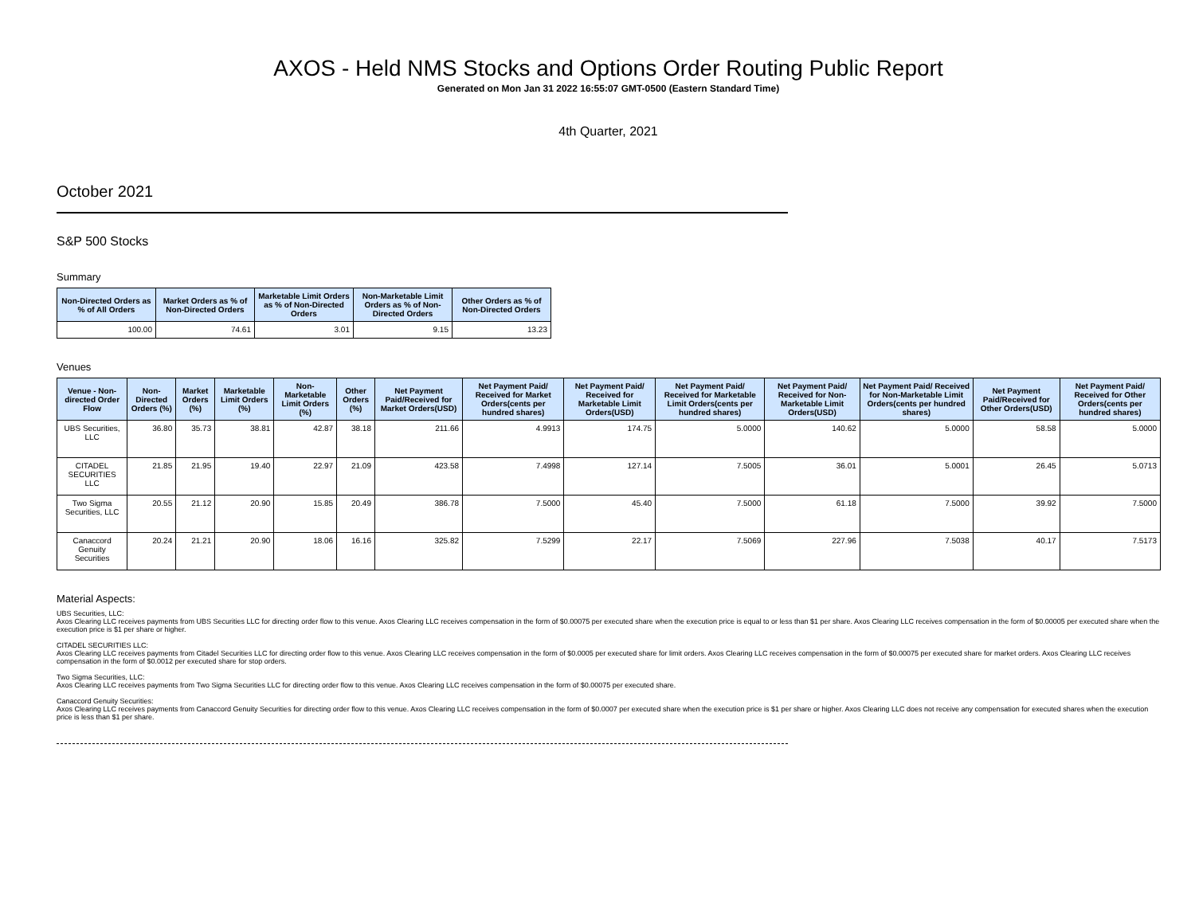AXOS - Held NMS Stocks and Options Order Routing Public Report
Generated on Mon Jan 31 2022 16:55:07 GMT-0500 (Eastern Standard Time)
4th Quarter, 2021
October 2021
S&P 500 Stocks
Summary
| Non-Directed Orders as % of All Orders | Market Orders as % of Non-Directed Orders | Marketable Limit Orders as % of Non-Directed Orders | Non-Marketable Limit Orders as % of Non-Directed Orders | Other Orders as % of Non-Directed Orders |
| --- | --- | --- | --- | --- |
| 100.00 | 74.61 | 3.01 | 9.15 | 13.23 |
Venues
| Venue - Non-directed Order Flow | Non-Directed Orders (%) | Market Orders (%) | Marketable Limit Orders (%) | Non-Marketable Limit Orders (%) | Other Orders (%) | Net Payment Paid/Received for Market Orders(USD) | Net Payment Paid/ Received for Market Orders(cents per hundred shares) | Net Payment Paid/ Received for Marketable Limit Orders(USD) | Net Payment Paid/ Received for Marketable Limit Orders(cents per hundred shares) | Net Payment Paid/ Received for Non-Marketable Limit Orders(USD) | Net Payment Paid/ Received for Non-Marketable Limit Orders(cents per hundred shares) | Net Payment Paid/Received for Other Orders(USD) | Net Payment Paid/ Received for Other Orders(cents per hundred shares) |
| --- | --- | --- | --- | --- | --- | --- | --- | --- | --- | --- | --- | --- | --- |
| UBS Securities, LLC | 36.80 | 35.73 | 38.81 | 42.87 | 38.18 | 211.66 | 4.9913 | 174.75 | 5.0000 | 140.62 | 5.0000 | 58.58 | 5.0000 |
| CITADEL SECURITIES LLC | 21.85 | 21.95 | 19.40 | 22.97 | 21.09 | 423.58 | 7.4998 | 127.14 | 7.5005 | 36.01 | 5.0001 | 26.45 | 5.0713 |
| Two Sigma Securities, LLC | 20.55 | 21.12 | 20.90 | 15.85 | 20.49 | 386.78 | 7.5000 | 45.40 | 7.5000 | 61.18 | 7.5000 | 39.92 | 7.5000 |
| Canaccord Genuity Securities | 20.24 | 21.21 | 20.90 | 18.06 | 16.16 | 325.82 | 7.5299 | 22.17 | 7.5069 | 227.96 | 7.5038 | 40.17 | 7.5173 |
Material Aspects:
UBS Securities, LLC:
Axos Clearing LLC receives payments from UBS Securities LLC for directing order flow to this venue. Axos Clearing LLC receives compensation in the form of $0.00075 per executed share when the execution price is equal to or less than $1 per share. Axos Clearing LLC receives compensation in the form of $0.00005 per executed share when the execution price is $1 per share or higher.
CITADEL SECURITIES LLC:
Axos Clearing LLC receives payments from Citadel Securities LLC for directing order flow to this venue. Axos Clearing LLC receives compensation in the form of $0.0005 per executed share for limit orders. Axos Clearing LLC receives compensation in the form of $0.00075 per executed share for market orders. Axos Clearing LLC receives compensation in the form of $0.0012 per executed share for stop orders.
Two Sigma Securities, LLC:
Axos Clearing LLC receives payments from Two Sigma Securities LLC for directing order flow to this venue. Axos Clearing LLC receives compensation in the form of $0.00075 per executed share.
Canaccord Genuity Securities:
Axos Clearing LLC receives payments from Canaccord Genuity Securities for directing order flow to this venue. Axos Clearing LLC receives compensation in the form of $0.0007 per executed share when the execution price is $1 per share or higher. Axos Clearing LLC does not receive any compensation for executed shares when the execution price is less than $1 per share.